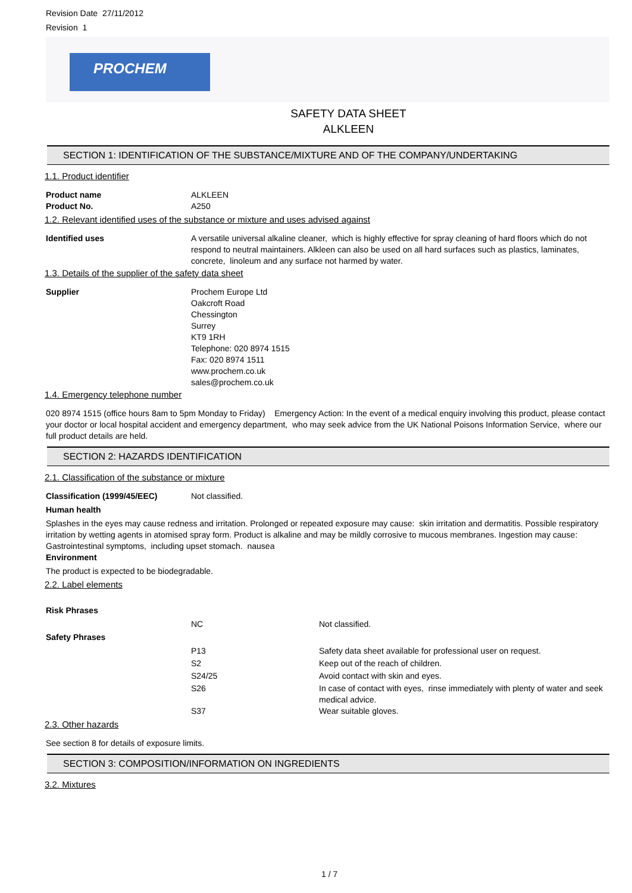Revision Date 27/11/2012
Revision 1
PROCHEM
SAFETY DATA SHEET
ALKLEEN
SECTION 1: IDENTIFICATION OF THE SUBSTANCE/MIXTURE AND OF THE COMPANY/UNDERTAKING
1.1. Product identifier
| Product name | ALKLEEN |
| Product No. | A250 |
1.2. Relevant identified uses of the substance or mixture and uses advised against
| Identified uses | A versatile universal alkaline cleaner, which is highly effective for spray cleaning of hard floors which do not respond to neutral maintainers. Alkleen can also be used on all hard surfaces such as plastics, laminates, concrete, linoleum and any surface not harmed by water. |
1.3. Details of the supplier of the safety data sheet
| Supplier | Prochem Europe Ltd Oakcroft Road Chessington Surrey KT9 1RH Telephone: 020 8974 1515 Fax: 020 8974 1511 www.prochem.co.uk sales@prochem.co.uk |
1.4. Emergency telephone number
020 8974 1515 (office hours 8am to 5pm Monday to Friday) Emergency Action: In the event of a medical enquiry involving this product, please contact your doctor or local hospital accident and emergency department, who may seek advice from the UK National Poisons Information Service, where our full product details are held.
SECTION 2: HAZARDS IDENTIFICATION
2.1. Classification of the substance or mixture
| Classification (1999/45/EEC) | Not classified. |
Human health
Splashes in the eyes may cause redness and irritation. Prolonged or repeated exposure may cause: skin irritation and dermatitis. Possible respiratory irritation by wetting agents in atomised spray form. Product is alkaline and may be mildly corrosive to mucous membranes. Ingestion may cause: Gastrointestinal symptoms, including upset stomach. nausea
Environment
The product is expected to be biodegradable.
2.2. Label elements
| Risk Phrases | | |
| | NC | Not classified. |
| Safety Phrases | | |
| | P13 | Safety data sheet available for professional user on request. |
| | S2 | Keep out of the reach of children. |
| | S24/25 | Avoid contact with skin and eyes. |
| | S26 | In case of contact with eyes, rinse immediately with plenty of water and seek medical advice. |
| | S37 | Wear suitable gloves. |
2.3. Other hazards
See section 8 for details of exposure limits.
SECTION 3: COMPOSITION/INFORMATION ON INGREDIENTS
3.2. Mixtures
1 / 7